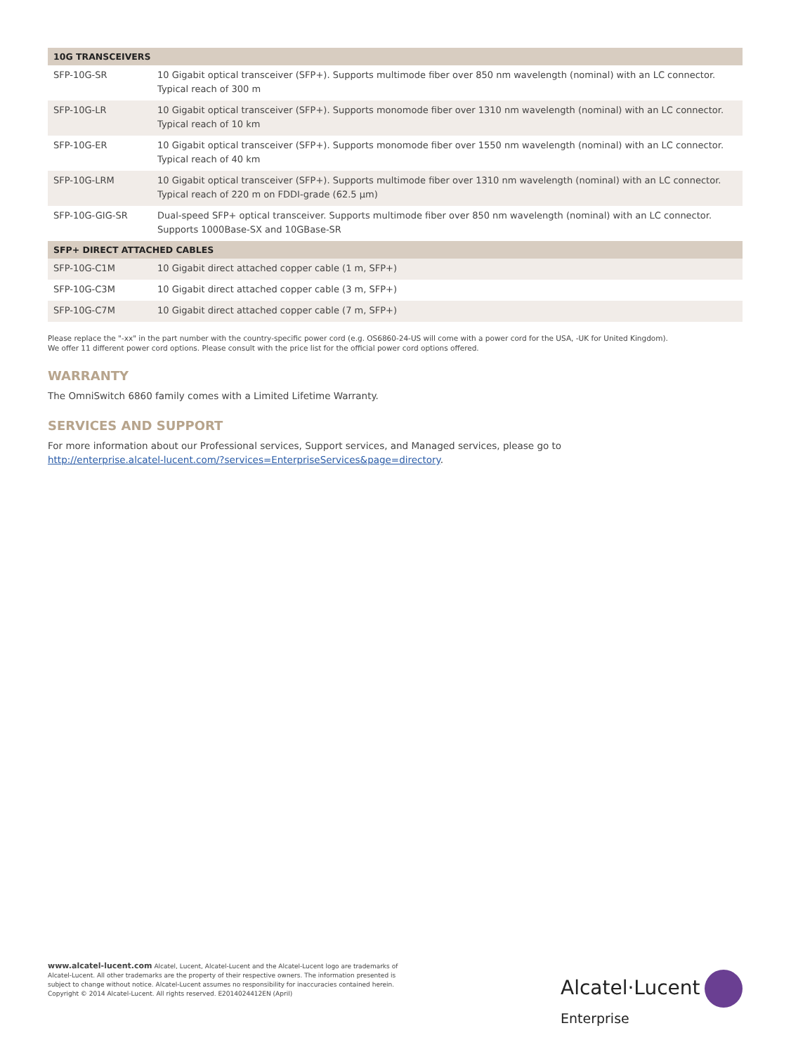| 10G TRANSCEIVERS | |
| --- | --- |
| SFP-10G-SR | 10 Gigabit optical transceiver (SFP+). Supports multimode fiber over 850 nm wavelength (nominal) with an LC connector. Typical reach of 300 m |
| SFP-10G-LR | 10 Gigabit optical transceiver (SFP+). Supports monomode fiber over 1310 nm wavelength (nominal) with an LC connector. Typical reach of 10 km |
| SFP-10G-ER | 10 Gigabit optical transceiver (SFP+). Supports monomode fiber over 1550 nm wavelength (nominal) with an LC connector. Typical reach of 40 km |
| SFP-10G-LRM | 10 Gigabit optical transceiver (SFP+). Supports multimode fiber over 1310 nm wavelength (nominal) with an LC connector. Typical reach of 220 m on FDDI-grade (62.5 µm) |
| SFP-10G-GIG-SR | Dual-speed SFP+ optical transceiver. Supports multimode fiber over 850 nm wavelength (nominal) with an LC connector. Supports 1000Base-SX and 10GBase-SR |
| SFP+ DIRECT ATTACHED CABLES | |
| SFP-10G-C1M | 10 Gigabit direct attached copper cable (1 m, SFP+) |
| SFP-10G-C3M | 10 Gigabit direct attached copper cable (3 m, SFP+) |
| SFP-10G-C7M | 10 Gigabit direct attached copper cable (7 m, SFP+) |
Please replace the "-xx" in the part number with the country-specific power cord (e.g. OS6860-24-US will come with a power cord for the USA, -UK for United Kingdom).
We offer 11 different power cord options. Please consult with the price list for the official power cord options offered.
WARRANTY
The OmniSwitch 6860 family comes with a Limited Lifetime Warranty.
SERVICES AND SUPPORT
For more information about our Professional services, Support services, and Managed services, please go to
http://enterprise.alcatel-lucent.com/?services=EnterpriseServices&page=directory.
www.alcatel-lucent.com Alcatel, Lucent, Alcatel-Lucent and the Alcatel-Lucent logo are trademarks of Alcatel-Lucent. All other trademarks are the property of their respective owners. The information presented is subject to change without notice. Alcatel-Lucent assumes no responsibility for inaccuracies contained herein. Copyright © 2014 Alcatel-Lucent. All rights reserved. E2014024412EN (April)
Alcatel·Lucent
Enterprise